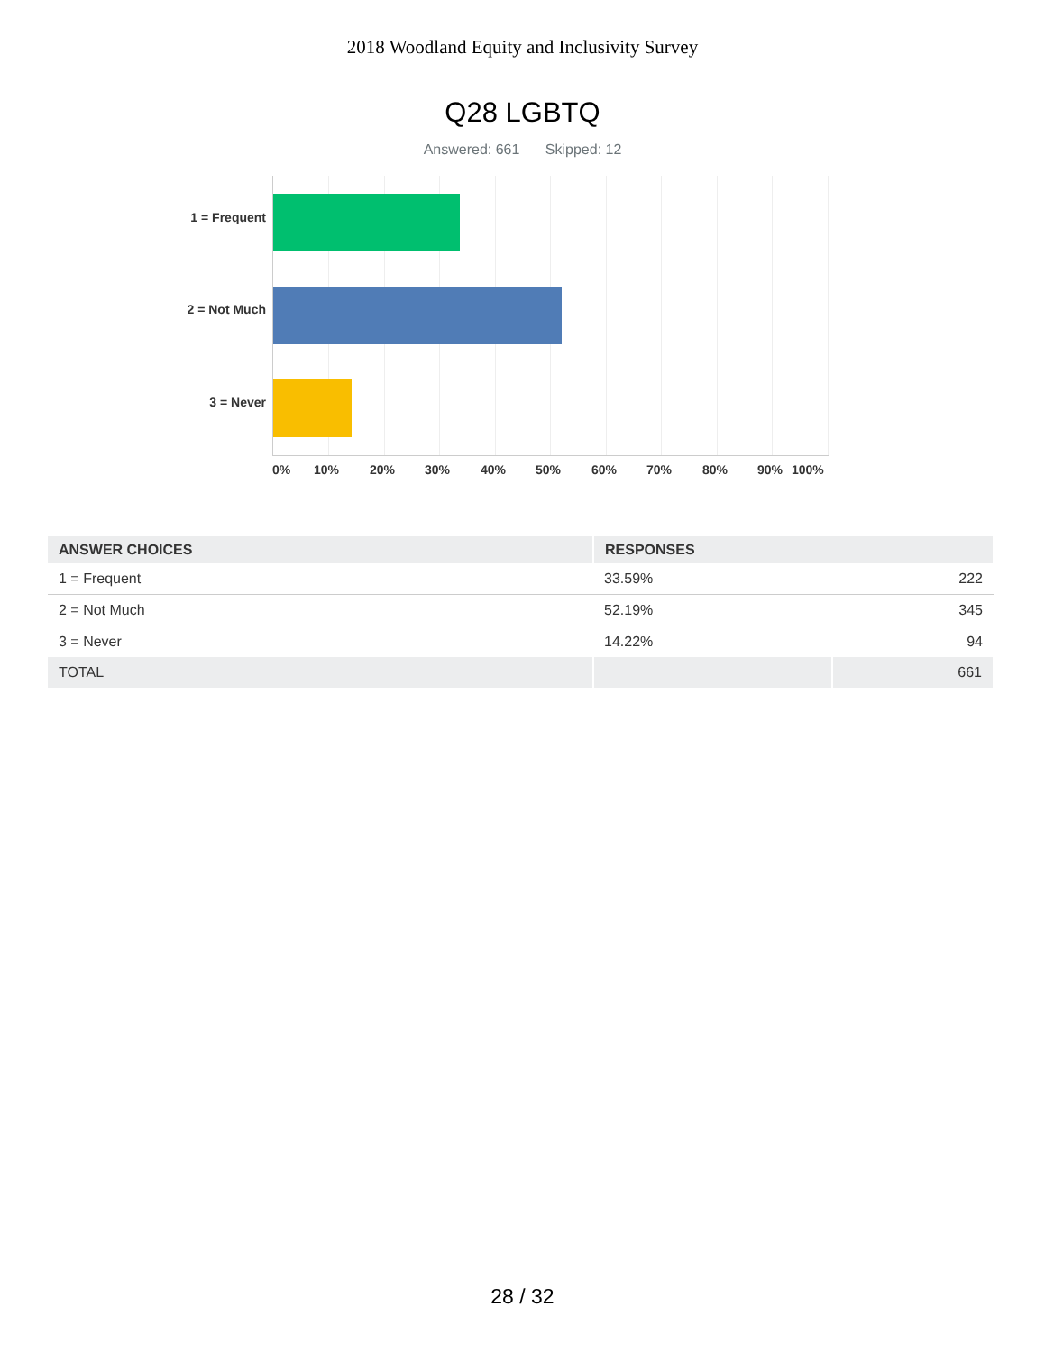2018 Woodland Equity and Inclusivity Survey
Q28 LGBTQ
Answered: 661 Skipped: 12
1 = Frequent
2 = Not Much
3 = Never
0% 10% 20% 30% 40% 50% 60% 70% 80% 90% 100%
| ANSWER CHOICES | RESPONSES | |
| --- | --- | --- |
| 1 = Frequent | 33.59% | 222 |
| 2 = Not Much | 52.19% | 345 |
| 3 = Never | 14.22% | 94 |
| TOTAL | | 661 |
28 / 32